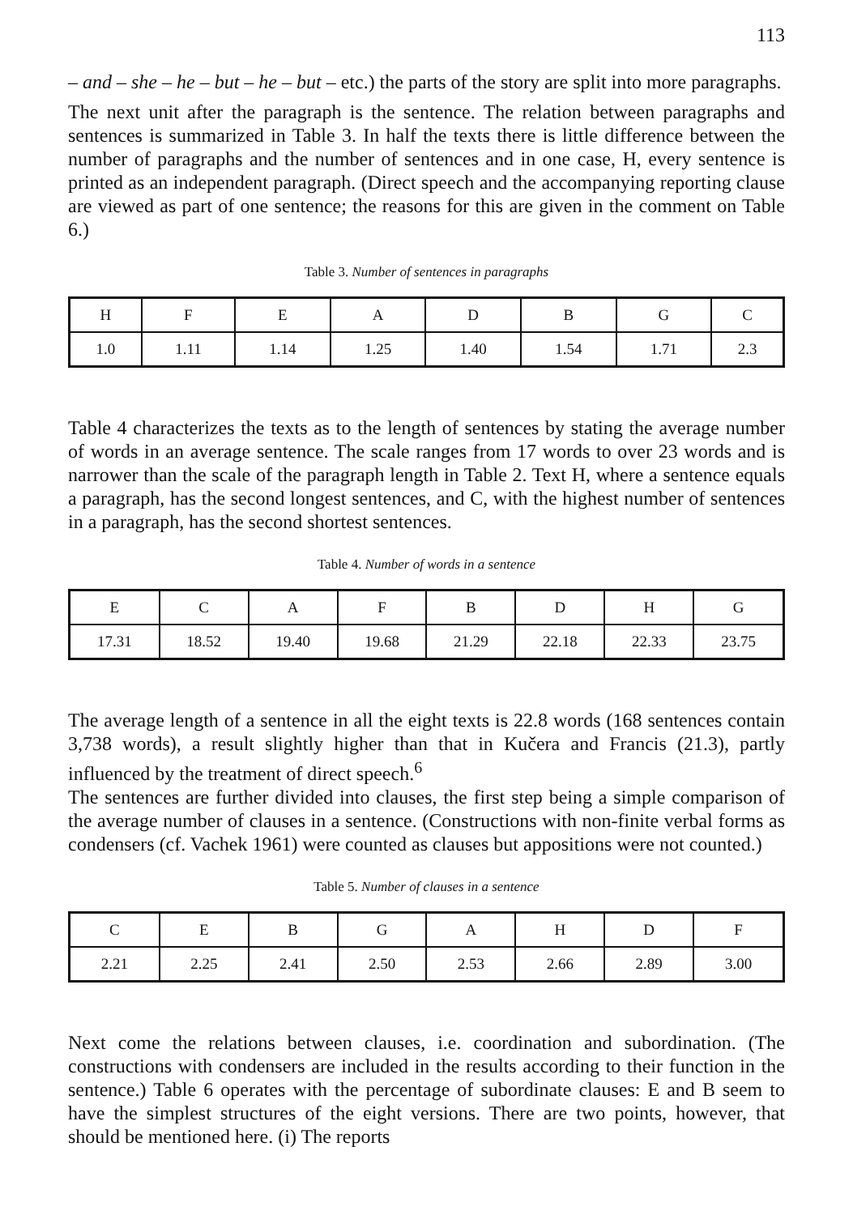113
– and – she – he – but – he – but – etc.) the parts of the story are split into more paragraphs.
The next unit after the paragraph is the sentence. The relation between paragraphs and sentences is summarized in Table 3. In half the texts there is little difference between the number of paragraphs and the number of sentences and in one case, H, every sentence is printed as an independent paragraph. (Direct speech and the accompanying reporting clause are viewed as part of one sentence; the reasons for this are given in the comment on Table 6.)
Table 3. Number of sentences in paragraphs
| H | F | E | A | D | B | G | C |
| --- | --- | --- | --- | --- | --- | --- | --- |
| 1.0 | 1.11 | 1.14 | 1.25 | 1.40 | 1.54 | 1.71 | 2.3 |
Table 4 characterizes the texts as to the length of sentences by stating the average number of words in an average sentence. The scale ranges from 17 words to over 23 words and is narrower than the scale of the paragraph length in Table 2. Text H, where a sentence equals a paragraph, has the second longest sentences, and C, with the highest number of sentences in a paragraph, has the second shortest sentences.
Table 4. Number of words in a sentence
| E | C | A | F | B | D | H | G |
| --- | --- | --- | --- | --- | --- | --- | --- |
| 17.31 | 18.52 | 19.40 | 19.68 | 21.29 | 22.18 | 22.33 | 23.75 |
The average length of a sentence in all the eight texts is 22.8 words (168 sentences contain 3,738 words), a result slightly higher than that in Kučera and Francis (21.3), partly influenced by the treatment of direct speech.<sup>6</sup>
The sentences are further divided into clauses, the first step being a simple comparison of the average number of clauses in a sentence. (Constructions with non-finite verbal forms as condensers (cf. Vachek 1961) were counted as clauses but appositions were not counted.)
Table 5. Number of clauses in a sentence
| C | E | B | G | A | H | D | F |
| --- | --- | --- | --- | --- | --- | --- | --- |
| 2.21 | 2.25 | 2.41 | 2.50 | 2.53 | 2.66 | 2.89 | 3.00 |
Next come the relations between clauses, i.e. coordination and subordination. (The constructions with condensers are included in the results according to their function in the sentence.) Table 6 operates with the percentage of subordinate clauses: E and B seem to have the simplest structures of the eight versions. There are two points, however, that should be mentioned here. (i) The reports